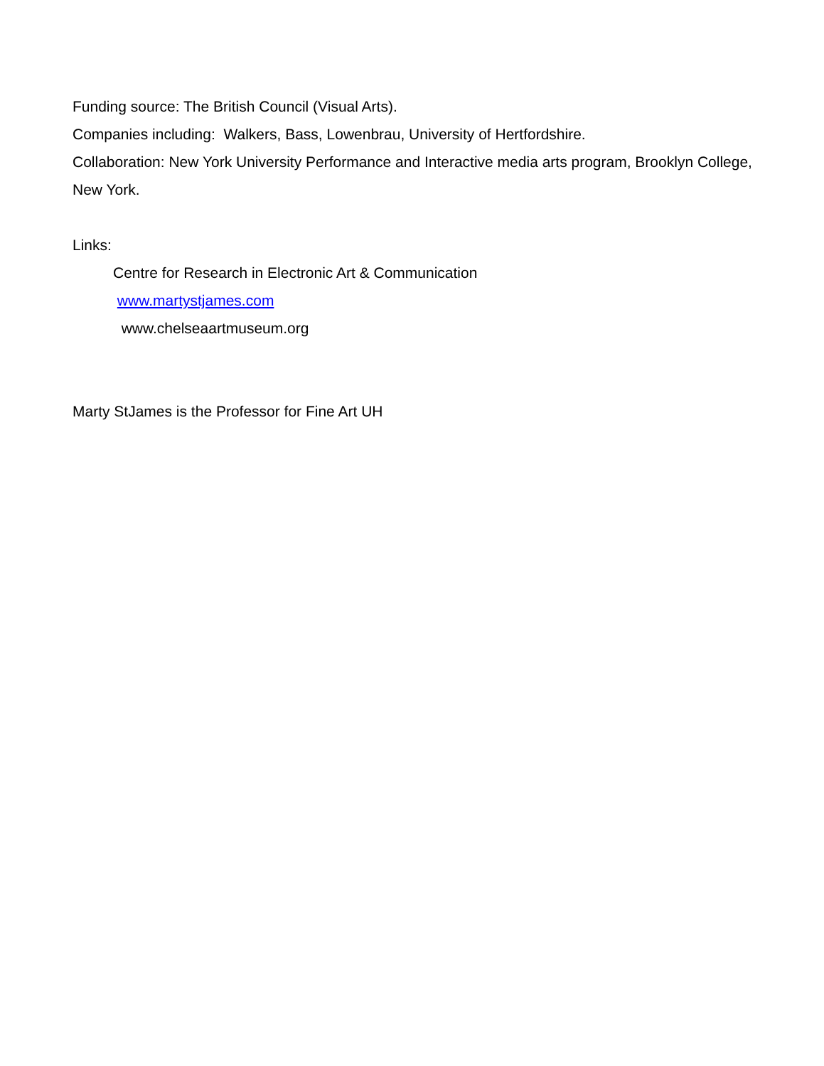Funding source: The British Council (Visual Arts).
Companies including: Walkers, Bass, Lowenbrau, University of Hertfordshire.
Collaboration: New York University Performance and Interactive media arts program, Brooklyn College, New York.
Links:
Centre for Research in Electronic Art & Communication
www.martystjames.com
www.chelseaartmuseum.org
Marty StJames is the Professor for Fine Art UH